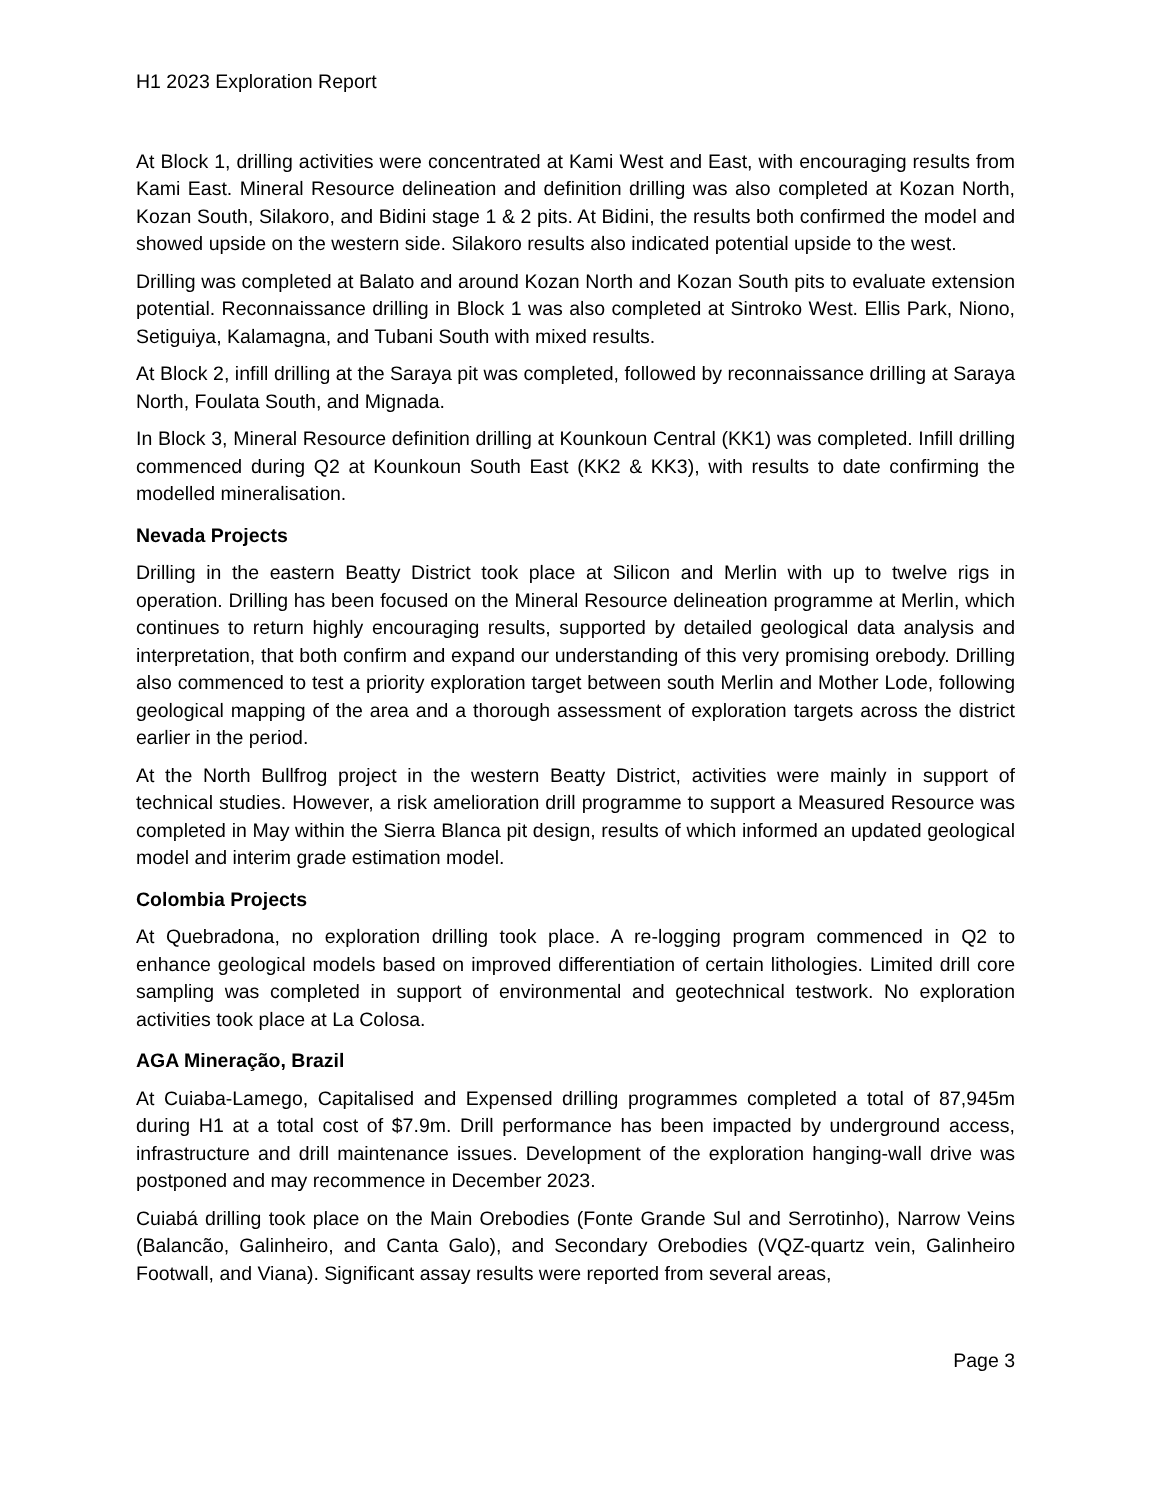H1 2023 Exploration Report
At Block 1, drilling activities were concentrated at Kami West and East, with encouraging results from Kami East. Mineral Resource delineation and definition drilling was also completed at Kozan North, Kozan South, Silakoro, and Bidini stage 1 & 2 pits. At Bidini, the results both confirmed the model and showed upside on the western side. Silakoro results also indicated potential upside to the west.
Drilling was completed at Balato and around Kozan North and Kozan South pits to evaluate extension potential. Reconnaissance drilling in Block 1 was also completed at Sintroko West. Ellis Park, Niono, Setiguiya, Kalamagna, and Tubani South with mixed results.
At Block 2, infill drilling at the Saraya pit was completed, followed by reconnaissance drilling at Saraya North, Foulata South, and Mignada.
In Block 3, Mineral Resource definition drilling at Kounkoun Central (KK1) was completed. Infill drilling commenced during Q2 at Kounkoun South East (KK2 & KK3), with results to date confirming the modelled mineralisation.
Nevada Projects
Drilling in the eastern Beatty District took place at Silicon and Merlin with up to twelve rigs in operation. Drilling has been focused on the Mineral Resource delineation programme at Merlin, which continues to return highly encouraging results, supported by detailed geological data analysis and interpretation, that both confirm and expand our understanding of this very promising orebody. Drilling also commenced to test a priority exploration target between south Merlin and Mother Lode, following geological mapping of the area and a thorough assessment of exploration targets across the district earlier in the period.
At the North Bullfrog project in the western Beatty District, activities were mainly in support of technical studies. However, a risk amelioration drill programme to support a Measured Resource was completed in May within the Sierra Blanca pit design, results of which informed an updated geological model and interim grade estimation model.
Colombia Projects
At Quebradona, no exploration drilling took place. A re-logging program commenced in Q2 to enhance geological models based on improved differentiation of certain lithologies. Limited drill core sampling was completed in support of environmental and geotechnical testwork. No exploration activities took place at La Colosa.
AGA Mineração, Brazil
At Cuiaba-Lamego, Capitalised and Expensed drilling programmes completed a total of 87,945m during H1 at a total cost of $7.9m. Drill performance has been impacted by underground access, infrastructure and drill maintenance issues. Development of the exploration hanging-wall drive was postponed and may recommence in December 2023.
Cuiabá drilling took place on the Main Orebodies (Fonte Grande Sul and Serrotinho), Narrow Veins (Balancão, Galinheiro, and Canta Galo), and Secondary Orebodies (VQZ-quartz vein, Galinheiro Footwall, and Viana). Significant assay results were reported from several areas,
Page 3